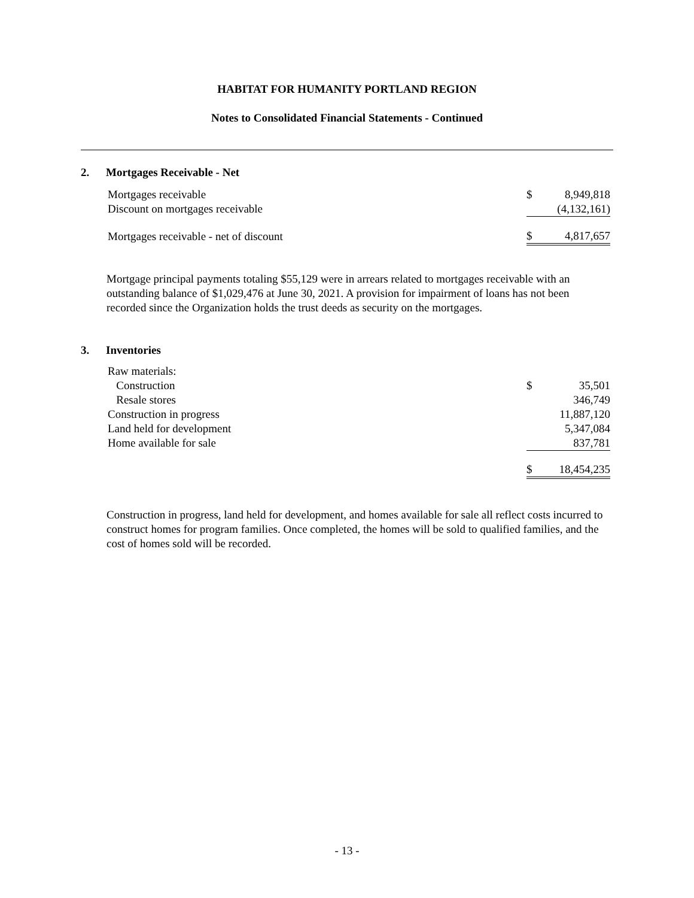HABITAT FOR HUMANITY PORTLAND REGION
Notes to Consolidated Financial Statements - Continued
2. Mortgages Receivable - Net
| Mortgages receivable | $ | 8,949,818 |
| Discount on mortgages receivable | | (4,132,161) |
| Mortgages receivable - net of discount | $ | 4,817,657 |
Mortgage principal payments totaling $55,129 were in arrears related to mortgages receivable with an outstanding balance of $1,029,476 at June 30, 2021. A provision for impairment of loans has not been recorded since the Organization holds the trust deeds as security on the mortgages.
3. Inventories
| Raw materials: | | |
| Construction | $ | 35,501 |
| Resale stores | | 346,749 |
| Construction in progress | | 11,887,120 |
| Land held for development | | 5,347,084 |
| Home available for sale | | 837,781 |
| | $ | 18,454,235 |
Construction in progress, land held for development, and homes available for sale all reflect costs incurred to construct homes for program families. Once completed, the homes will be sold to qualified families, and the cost of homes sold will be recorded.
- 13 -